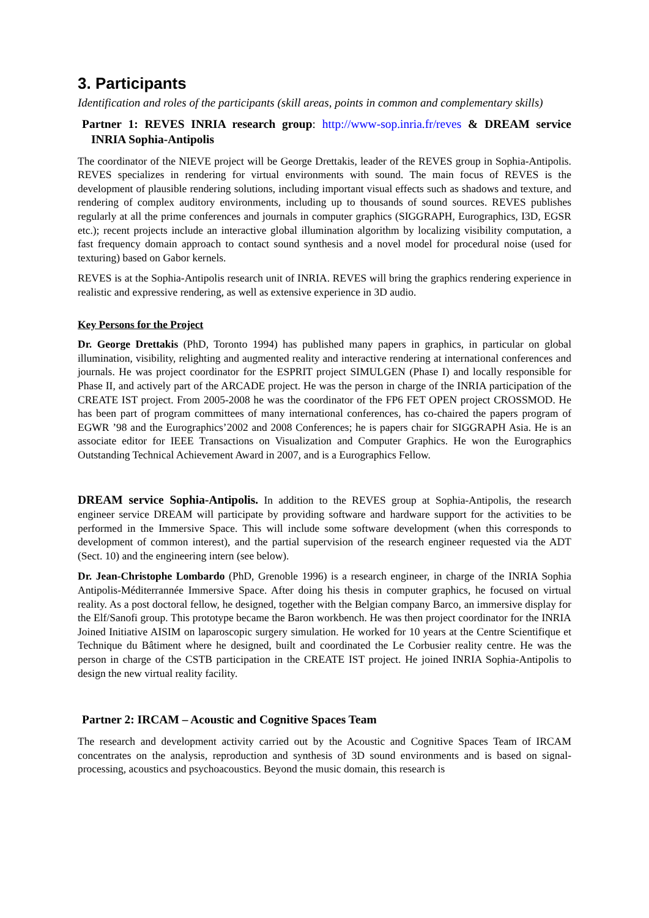3. Participants
Identification and roles of the participants (skill areas, points in common and complementary skills)
Partner 1: REVES INRIA research group: http://www-sop.inria.fr/reves & DREAM service INRIA Sophia-Antipolis
The coordinator of the NIEVE project will be George Drettakis, leader of the REVES group in Sophia-Antipolis. REVES specializes in rendering for virtual environments with sound. The main focus of REVES is the development of plausible rendering solutions, including important visual effects such as shadows and texture, and rendering of complex auditory environments, including up to thousands of sound sources. REVES publishes regularly at all the prime conferences and journals in computer graphics (SIGGRAPH, Eurographics, I3D, EGSR etc.); recent projects include an interactive global illumination algorithm by localizing visibility computation, a fast frequency domain approach to contact sound synthesis and a novel model for procedural noise (used for texturing) based on Gabor kernels.
REVES is at the Sophia-Antipolis research unit of INRIA. REVES will bring the graphics rendering experience in realistic and expressive rendering, as well as extensive experience in 3D audio.
Key Persons for the Project
Dr. George Drettakis (PhD, Toronto 1994) has published many papers in graphics, in particular on global illumination, visibility, relighting and augmented reality and interactive rendering at international conferences and journals. He was project coordinator for the ESPRIT project SIMULGEN (Phase I) and locally responsible for Phase II, and actively part of the ARCADE project. He was the person in charge of the INRIA participation of the CREATE IST project. From 2005-2008 he was the coordinator of the FP6 FET OPEN project CROSSMOD. He has been part of program committees of many international conferences, has co-chaired the papers program of EGWR ’98 and the Eurographics’2002 and 2008 Conferences; he is papers chair for SIGGRAPH Asia. He is an associate editor for IEEE Transactions on Visualization and Computer Graphics. He won the Eurographics Outstanding Technical Achievement Award in 2007, and is a Eurographics Fellow.
DREAM service Sophia-Antipolis. In addition to the REVES group at Sophia-Antipolis, the research engineer service DREAM will participate by providing software and hardware support for the activities to be performed in the Immersive Space. This will include some software development (when this corresponds to development of common interest), and the partial supervision of the research engineer requested via the ADT (Sect. 10) and the engineering intern (see below).
Dr. Jean-Christophe Lombardo (PhD, Grenoble 1996) is a research engineer, in charge of the INRIA Sophia Antipolis-Méditerrannée Immersive Space. After doing his thesis in computer graphics, he focused on virtual reality. As a post doctoral fellow, he designed, together with the Belgian company Barco, an immersive display for the Elf/Sanofi group. This prototype became the Baron workbench. He was then project coordinator for the INRIA Joined Initiative AISIM on laparoscopic surgery simulation. He worked for 10 years at the Centre Scientifique et Technique du Bâtiment where he designed, built and coordinated the Le Corbusier reality centre. He was the person in charge of the CSTB participation in the CREATE IST project. He joined INRIA Sophia-Antipolis to design the new virtual reality facility.
Partner 2: IRCAM – Acoustic and Cognitive Spaces Team
The research and development activity carried out by the Acoustic and Cognitive Spaces Team of IRCAM concentrates on the analysis, reproduction and synthesis of 3D sound environments and is based on signal-processing, acoustics and psychoacoustics. Beyond the music domain, this research is